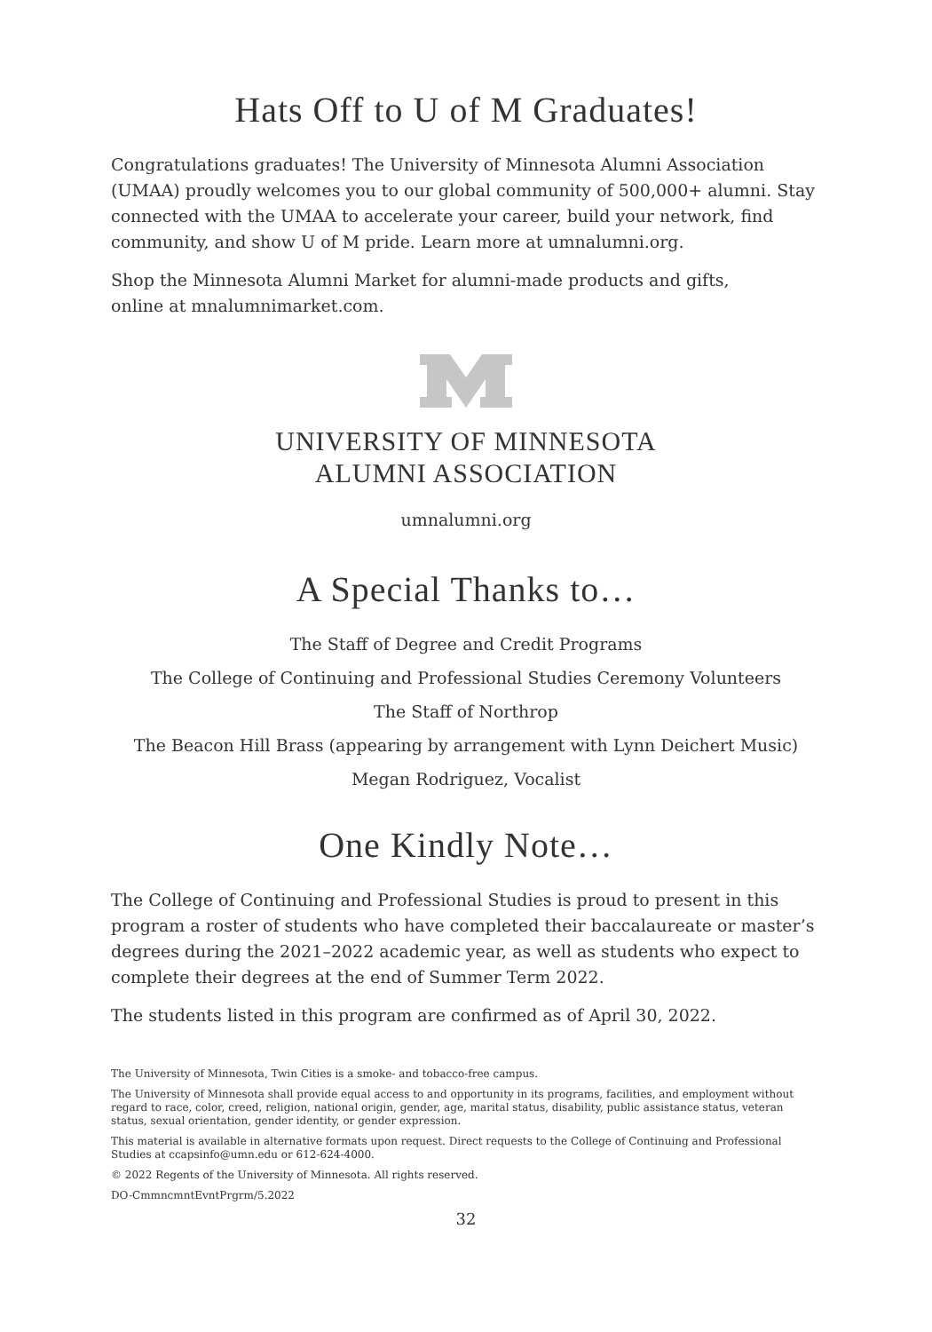Hats Off to U of M Graduates!
Congratulations graduates! The University of Minnesota Alumni Association (UMAA) proudly welcomes you to our global community of 500,000+ alumni. Stay connected with the UMAA to accelerate your career, build your network, find community, and show U of M pride. Learn more at umnalumni.org.
Shop the Minnesota Alumni Market for alumni-made products and gifts,
online at mnalumnimarket.com.
UNIVERSITY OF MINNESOTA
ALUMNI ASSOCIATION
umnalumni.org
A Special Thanks to…
The Staff of Degree and Credit Programs
The College of Continuing and Professional Studies Ceremony Volunteers
The Staff of Northrop
The Beacon Hill Brass (appearing by arrangement with Lynn Deichert Music)
Megan Rodriguez, Vocalist
One Kindly Note…
The College of Continuing and Professional Studies is proud to present in this program a roster of students who have completed their baccalaureate or master’s degrees during the 2021–2022 academic year, as well as students who expect to complete their degrees at the end of Summer Term 2022.
The students listed in this program are confirmed as of April 30, 2022.
The University of Minnesota, Twin Cities is a smoke- and tobacco-free campus.
The University of Minnesota shall provide equal access to and opportunity in its programs, facilities, and employment without regard to race, color, creed, religion, national origin, gender, age, marital status, disability, public assistance status, veteran status, sexual orientation, gender identity, or gender expression.
This material is available in alternative formats upon request. Direct requests to the College of Continuing and Professional Studies at ccapsinfo@umn.edu or 612-624-4000.
© 2022 Regents of the University of Minnesota. All rights reserved.
DO-CmmncmntEvntPrgrm/5.2022
32